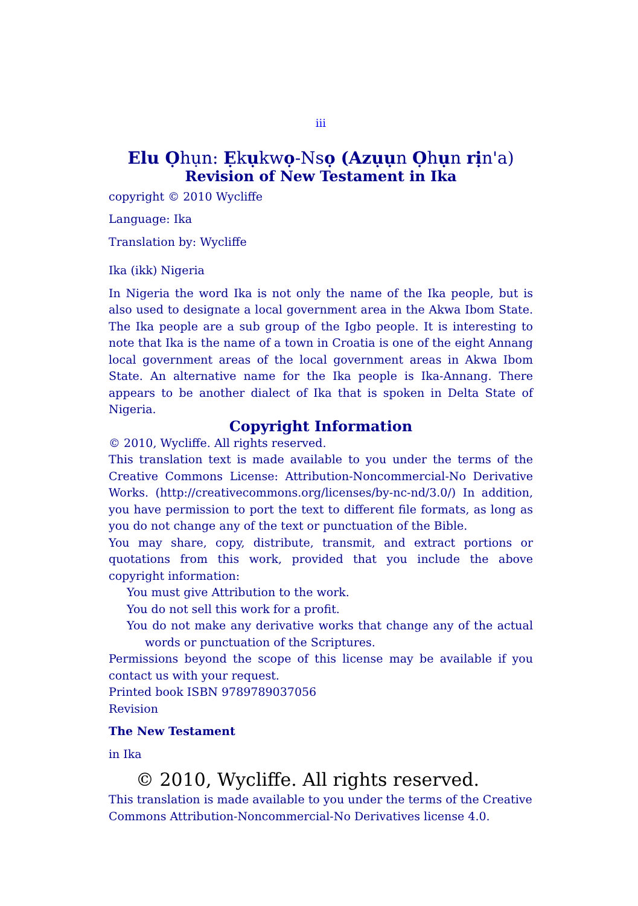iii
Elu Ọhụn: Ẹkụkwọ-Nsọ (Azụụn Ọhụn rịn'a)
Revision of New Testament in Ika
copyright © 2010 Wycliffe
Language: Ika
Translation by: Wycliffe
Ika (ikk) Nigeria
In Nigeria the word Ika is not only the name of the Ika people, but is also used to designate a local government area in the Akwa Ibom State. The Ika people are a sub group of the Igbo people. It is interesting to note that Ika is the name of a town in Croatia is one of the eight Annang local government areas of the local government areas in Akwa Ibom State. An alternative name for the Ika people is Ika-Annang. There appears to be another dialect of Ika that is spoken in Delta State of Nigeria.
Copyright Information
© 2010, Wycliffe. All rights reserved.
This translation text is made available to you under the terms of the Creative Commons License: Attribution-Noncommercial-No Derivative Works. (http://creativecommons.org/licenses/by-nc-nd/3.0/) In addition, you have permission to port the text to different file formats, as long as you do not change any of the text or punctuation of the Bible.
You may share, copy, distribute, transmit, and extract portions or quotations from this work, provided that you include the above copyright information:
You must give Attribution to the work.
You do not sell this work for a profit.
You do not make any derivative works that change any of the actual words or punctuation of the Scriptures.
Permissions beyond the scope of this license may be available if you contact us with your request.
Printed book ISBN 9789789037056
Revision
The New Testament
in Ika
© 2010, Wycliffe. All rights reserved.
This translation is made available to you under the terms of the Creative Commons Attribution-Noncommercial-No Derivatives license 4.0.